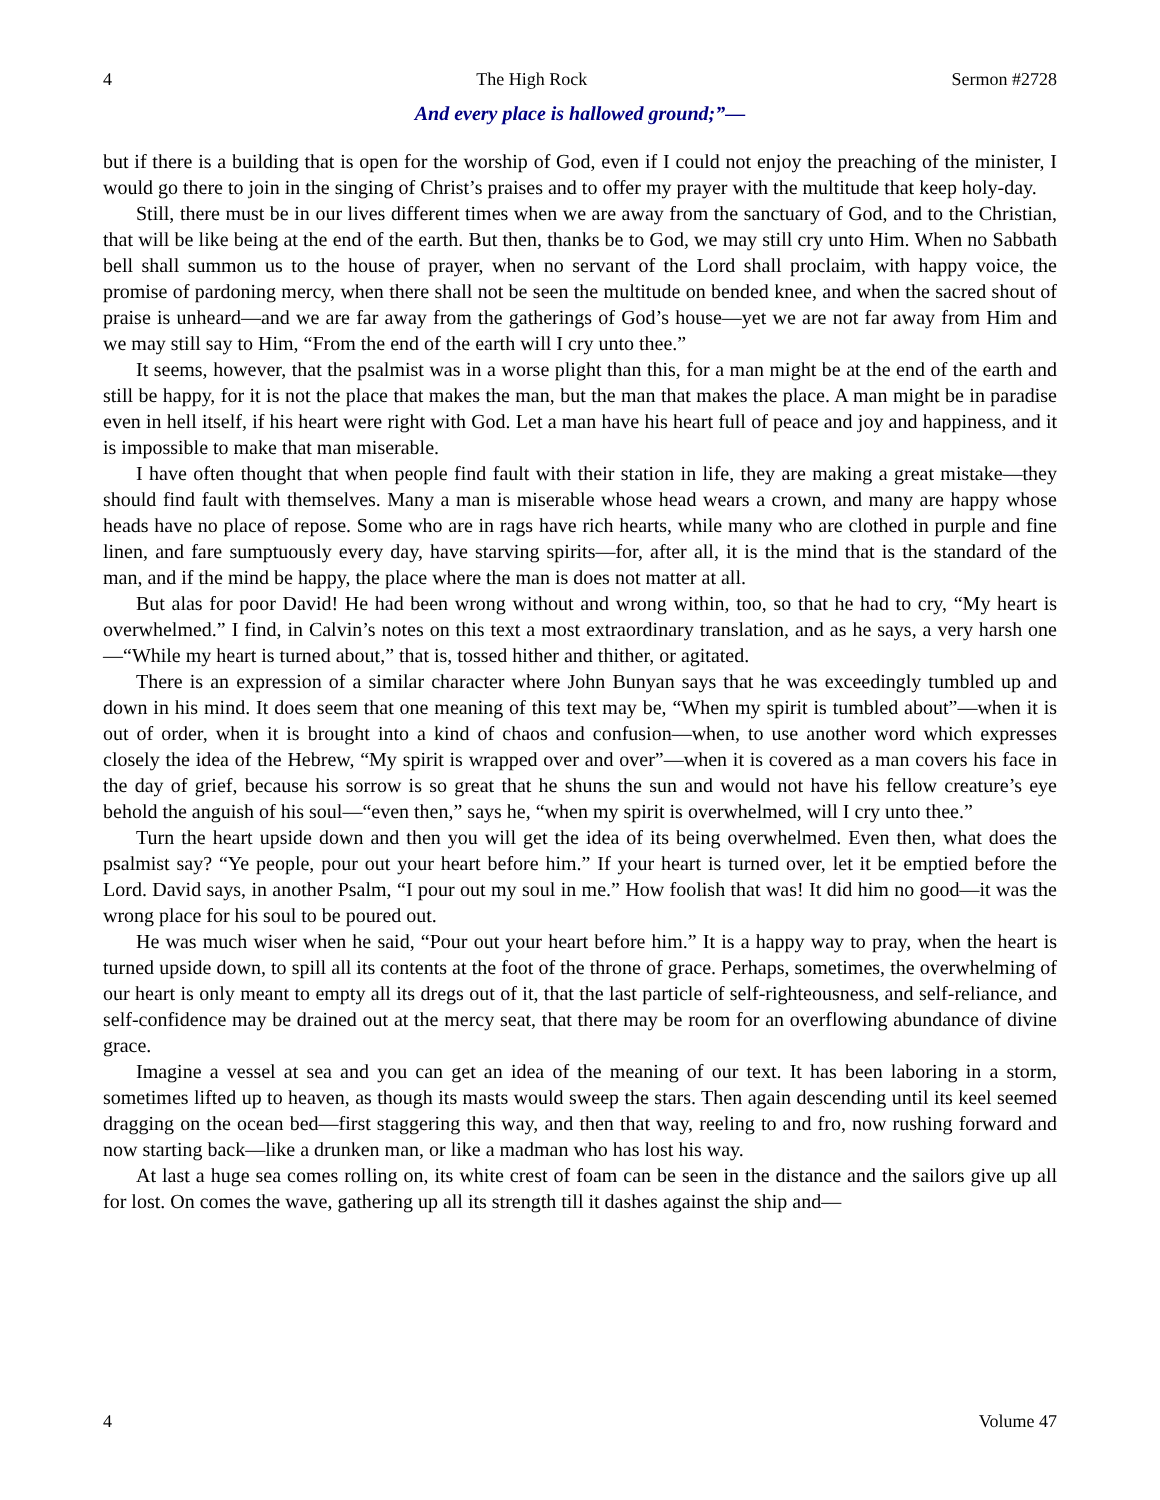4 The High Rock Sermon #2728
And every place is hallowed ground;”—
but if there is a building that is open for the worship of God, even if I could not enjoy the preaching of the minister, I would go there to join in the singing of Christ’s praises and to offer my prayer with the multitude that keep holy-day.
Still, there must be in our lives different times when we are away from the sanctuary of God, and to the Christian, that will be like being at the end of the earth. But then, thanks be to God, we may still cry unto Him. When no Sabbath bell shall summon us to the house of prayer, when no servant of the Lord shall proclaim, with happy voice, the promise of pardoning mercy, when there shall not be seen the multitude on bended knee, and when the sacred shout of praise is unheard—and we are far away from the gatherings of God’s house—yet we are not far away from Him and we may still say to Him, “From the end of the earth will I cry unto thee.”
It seems, however, that the psalmist was in a worse plight than this, for a man might be at the end of the earth and still be happy, for it is not the place that makes the man, but the man that makes the place. A man might be in paradise even in hell itself, if his heart were right with God. Let a man have his heart full of peace and joy and happiness, and it is impossible to make that man miserable.
I have often thought that when people find fault with their station in life, they are making a great mistake—they should find fault with themselves. Many a man is miserable whose head wears a crown, and many are happy whose heads have no place of repose. Some who are in rags have rich hearts, while many who are clothed in purple and fine linen, and fare sumptuously every day, have starving spirits—for, after all, it is the mind that is the standard of the man, and if the mind be happy, the place where the man is does not matter at all.
But alas for poor David! He had been wrong without and wrong within, too, so that he had to cry, “My heart is overwhelmed.” I find, in Calvin’s notes on this text a most extraordinary translation, and as he says, a very harsh one—“While my heart is turned about,” that is, tossed hither and thither, or agitated.
There is an expression of a similar character where John Bunyan says that he was exceedingly tumbled up and down in his mind. It does seem that one meaning of this text may be, “When my spirit is tumbled about”—when it is out of order, when it is brought into a kind of chaos and confusion—when, to use another word which expresses closely the idea of the Hebrew, “My spirit is wrapped over and over”—when it is covered as a man covers his face in the day of grief, because his sorrow is so great that he shuns the sun and would not have his fellow creature’s eye behold the anguish of his soul—“even then,” says he, “when my spirit is overwhelmed, will I cry unto thee.”
Turn the heart upside down and then you will get the idea of its being overwhelmed. Even then, what does the psalmist say? “Ye people, pour out your heart before him.” If your heart is turned over, let it be emptied before the Lord. David says, in another Psalm, “I pour out my soul in me.” How foolish that was! It did him no good—it was the wrong place for his soul to be poured out.
He was much wiser when he said, “Pour out your heart before him.” It is a happy way to pray, when the heart is turned upside down, to spill all its contents at the foot of the throne of grace. Perhaps, sometimes, the overwhelming of our heart is only meant to empty all its dregs out of it, that the last particle of self-righteousness, and self-reliance, and self-confidence may be drained out at the mercy seat, that there may be room for an overflowing abundance of divine grace.
Imagine a vessel at sea and you can get an idea of the meaning of our text. It has been laboring in a storm, sometimes lifted up to heaven, as though its masts would sweep the stars. Then again descending until its keel seemed dragging on the ocean bed—first staggering this way, and then that way, reeling to and fro, now rushing forward and now starting back—like a drunken man, or like a madman who has lost his way.
At last a huge sea comes rolling on, its white crest of foam can be seen in the distance and the sailors give up all for lost. On comes the wave, gathering up all its strength till it dashes against the ship and—
4 Volume 47